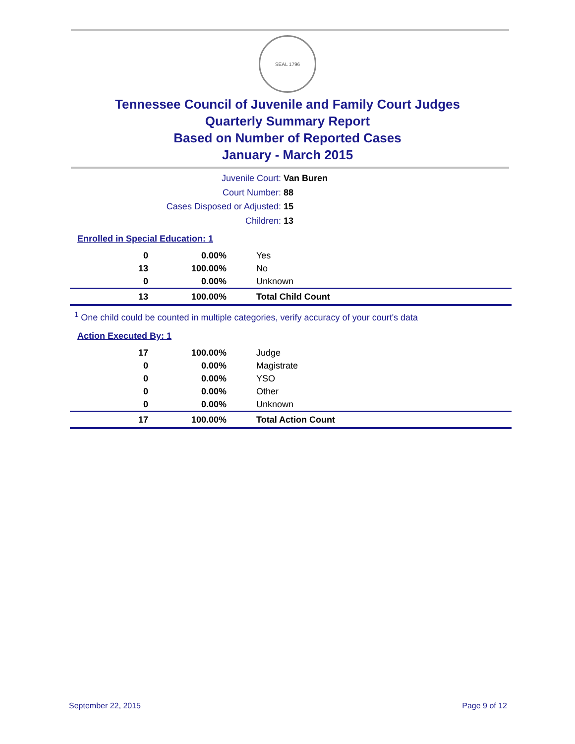SEAL 1796
Tennessee Council of Juvenile and Family Court Judges
Quarterly Summary Report
Based on Number of Reported Cases
January - March 2015
Juvenile Court: Van Buren
Court Number: 88
Cases Disposed or Adjusted: 15
Children: 13
Enrolled in Special Education: 1
| 0 | 0.00% | Yes |
| 13 | 100.00% | No |
| 0 | 0.00% | Unknown |
| 13 | 100.00% | Total Child Count |
<sup>1</sup> One child could be counted in multiple categories, verify accuracy of your court's data
Action Executed By: 1
| 17 | 100.00% | Judge |
| 0 | 0.00% | Magistrate |
| 0 | 0.00% | YSO |
| 0 | 0.00% | Other |
| 0 | 0.00% | Unknown |
| 17 | 100.00% | Total Action Count |
September 22, 2015 Page 9 of 12